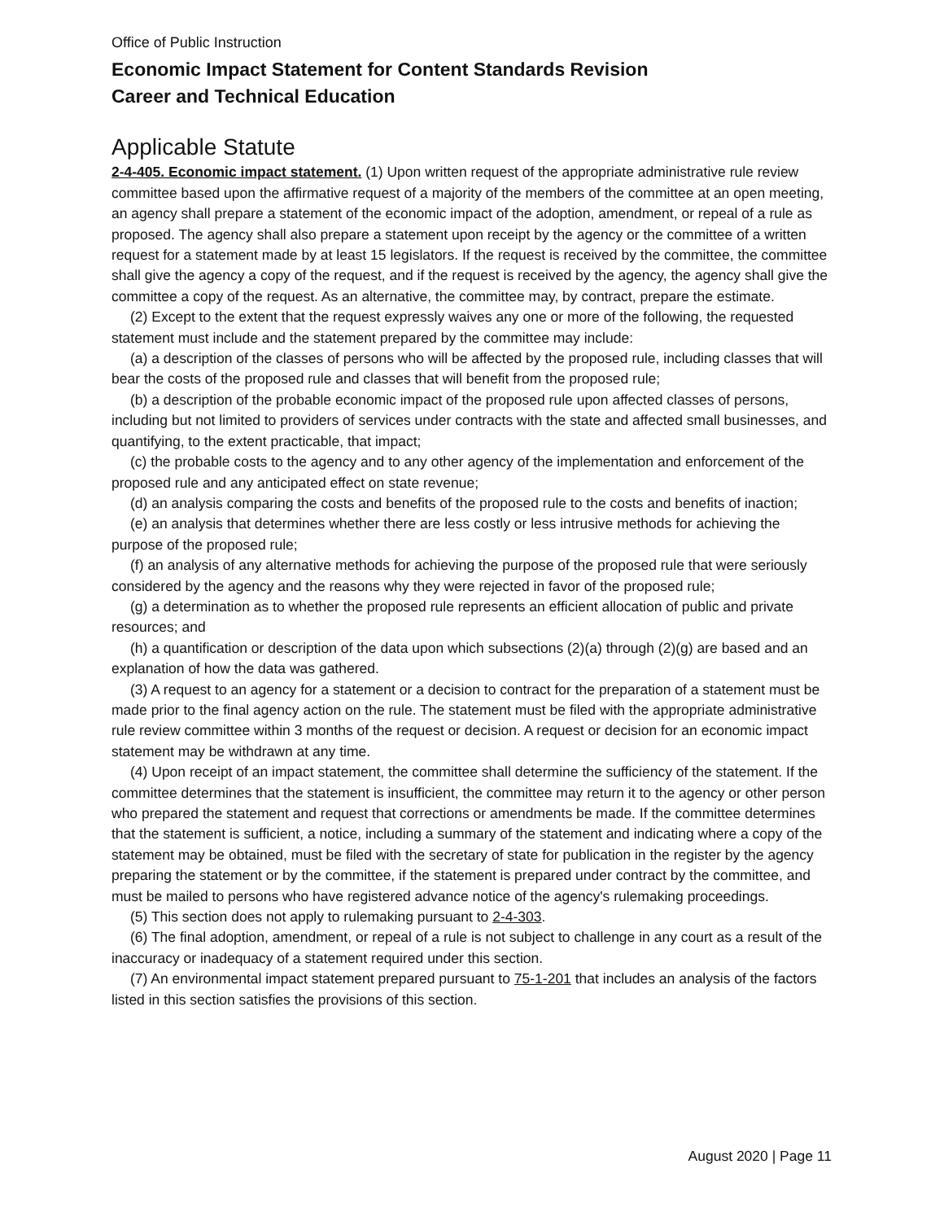Office of Public Instruction
Economic Impact Statement for Content Standards Revision
Career and Technical Education
Applicable Statute
2-4-405. Economic impact statement. (1) Upon written request of the appropriate administrative rule review committee based upon the affirmative request of a majority of the members of the committee at an open meeting, an agency shall prepare a statement of the economic impact of the adoption, amendment, or repeal of a rule as proposed. The agency shall also prepare a statement upon receipt by the agency or the committee of a written request for a statement made by at least 15 legislators. If the request is received by the committee, the committee shall give the agency a copy of the request, and if the request is received by the agency, the agency shall give the committee a copy of the request. As an alternative, the committee may, by contract, prepare the estimate.
(2) Except to the extent that the request expressly waives any one or more of the following, the requested statement must include and the statement prepared by the committee may include:
(a) a description of the classes of persons who will be affected by the proposed rule, including classes that will bear the costs of the proposed rule and classes that will benefit from the proposed rule;
(b) a description of the probable economic impact of the proposed rule upon affected classes of persons, including but not limited to providers of services under contracts with the state and affected small businesses, and quantifying, to the extent practicable, that impact;
(c) the probable costs to the agency and to any other agency of the implementation and enforcement of the proposed rule and any anticipated effect on state revenue;
(d) an analysis comparing the costs and benefits of the proposed rule to the costs and benefits of inaction;
(e) an analysis that determines whether there are less costly or less intrusive methods for achieving the purpose of the proposed rule;
(f) an analysis of any alternative methods for achieving the purpose of the proposed rule that were seriously considered by the agency and the reasons why they were rejected in favor of the proposed rule;
(g) a determination as to whether the proposed rule represents an efficient allocation of public and private resources; and
(h) a quantification or description of the data upon which subsections (2)(a) through (2)(g) are based and an explanation of how the data was gathered.
(3) A request to an agency for a statement or a decision to contract for the preparation of a statement must be made prior to the final agency action on the rule. The statement must be filed with the appropriate administrative rule review committee within 3 months of the request or decision. A request or decision for an economic impact statement may be withdrawn at any time.
(4) Upon receipt of an impact statement, the committee shall determine the sufficiency of the statement. If the committee determines that the statement is insufficient, the committee may return it to the agency or other person who prepared the statement and request that corrections or amendments be made. If the committee determines that the statement is sufficient, a notice, including a summary of the statement and indicating where a copy of the statement may be obtained, must be filed with the secretary of state for publication in the register by the agency preparing the statement or by the committee, if the statement is prepared under contract by the committee, and must be mailed to persons who have registered advance notice of the agency's rulemaking proceedings.
(5) This section does not apply to rulemaking pursuant to 2-4-303.
(6) The final adoption, amendment, or repeal of a rule is not subject to challenge in any court as a result of the inaccuracy or inadequacy of a statement required under this section.
(7) An environmental impact statement prepared pursuant to 75-1-201 that includes an analysis of the factors listed in this section satisfies the provisions of this section.
August 2020 | Page 11